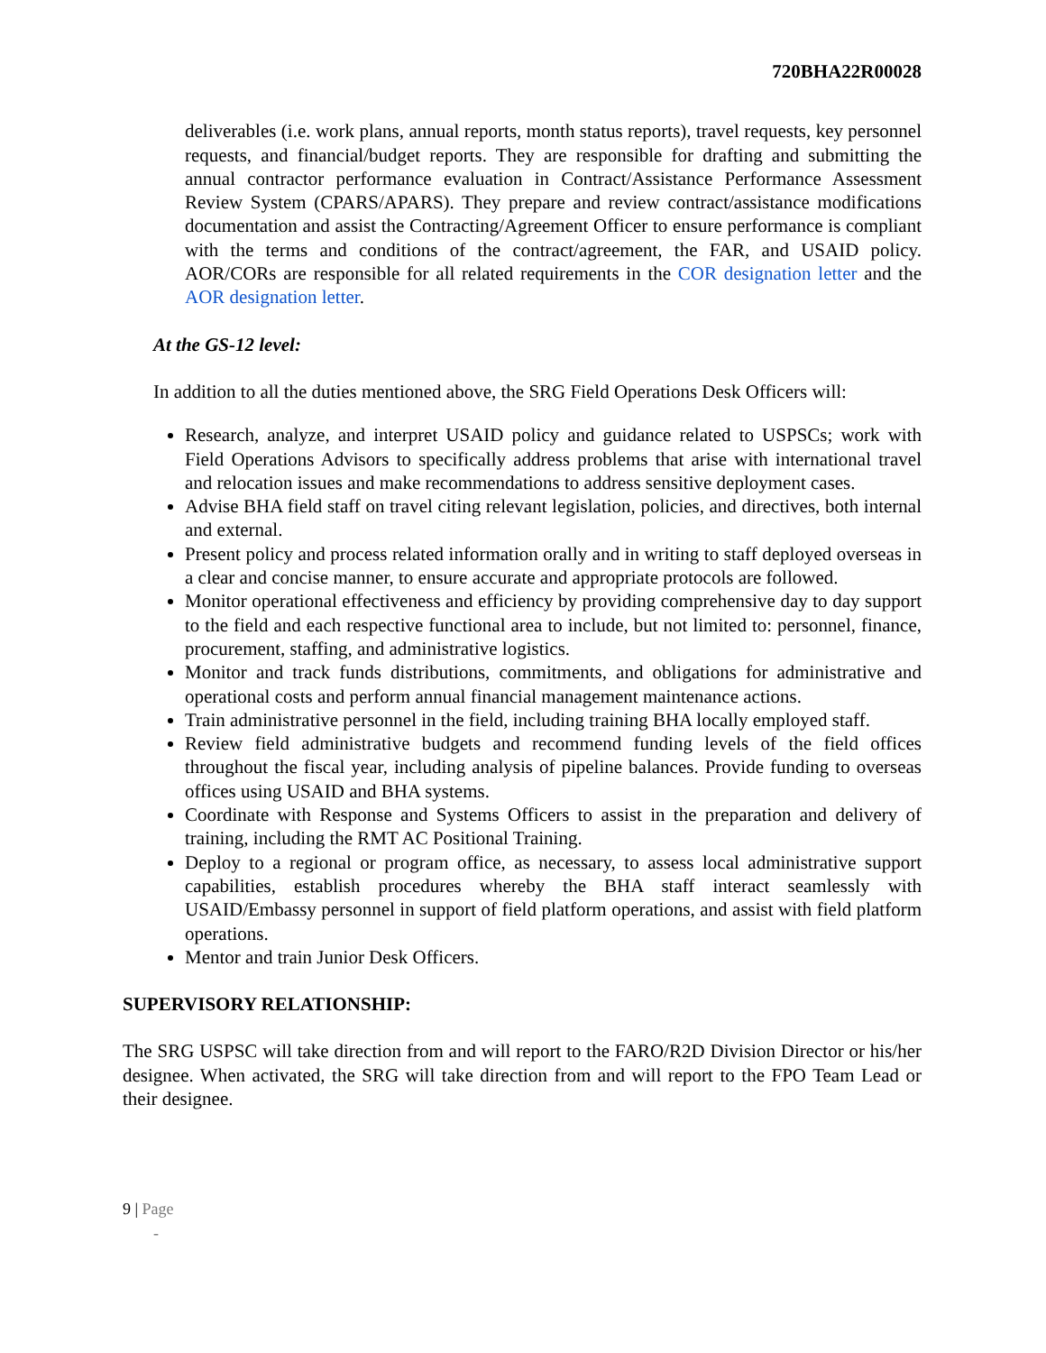720BHA22R00028
deliverables (i.e. work plans, annual reports, month status reports), travel requests, key personnel requests, and financial/budget reports. They are responsible for drafting and submitting the annual contractor performance evaluation in Contract/Assistance Performance Assessment Review System (CPARS/APARS). They prepare and review contract/assistance modifications documentation and assist the Contracting/Agreement Officer to ensure performance is compliant with the terms and conditions of the contract/agreement, the FAR, and USAID policy. AOR/CORs are responsible for all related requirements in the COR designation letter and the AOR designation letter.
At the GS-12 level:
In addition to all the duties mentioned above, the SRG Field Operations Desk Officers will:
Research, analyze, and interpret USAID policy and guidance related to USPSCs; work with Field Operations Advisors to specifically address problems that arise with international travel and relocation issues and make recommendations to address sensitive deployment cases.
Advise BHA field staff on travel citing relevant legislation, policies, and directives, both internal and external.
Present policy and process related information orally and in writing to staff deployed overseas in a clear and concise manner, to ensure accurate and appropriate protocols are followed.
Monitor operational effectiveness and efficiency by providing comprehensive day to day support to the field and each respective functional area to include, but not limited to: personnel, finance, procurement, staffing, and administrative logistics.
Monitor and track funds distributions, commitments, and obligations for administrative and operational costs and perform annual financial management maintenance actions.
Train administrative personnel in the field, including training BHA locally employed staff.
Review field administrative budgets and recommend funding levels of the field offices throughout the fiscal year, including analysis of pipeline balances. Provide funding to overseas offices using USAID and BHA systems.
Coordinate with Response and Systems Officers to assist in the preparation and delivery of training, including the RMT AC Positional Training.
Deploy to a regional or program office, as necessary, to assess local administrative support capabilities, establish procedures whereby the BHA staff interact seamlessly with USAID/Embassy personnel in support of field platform operations, and assist with field platform operations.
Mentor and train Junior Desk Officers.
SUPERVISORY RELATIONSHIP:
The SRG USPSC will take direction from and will report to the FARO/R2D Division Director or his/her designee. When activated, the SRG will take direction from and will report to the FPO Team Lead or their designee.
9 | Page
-